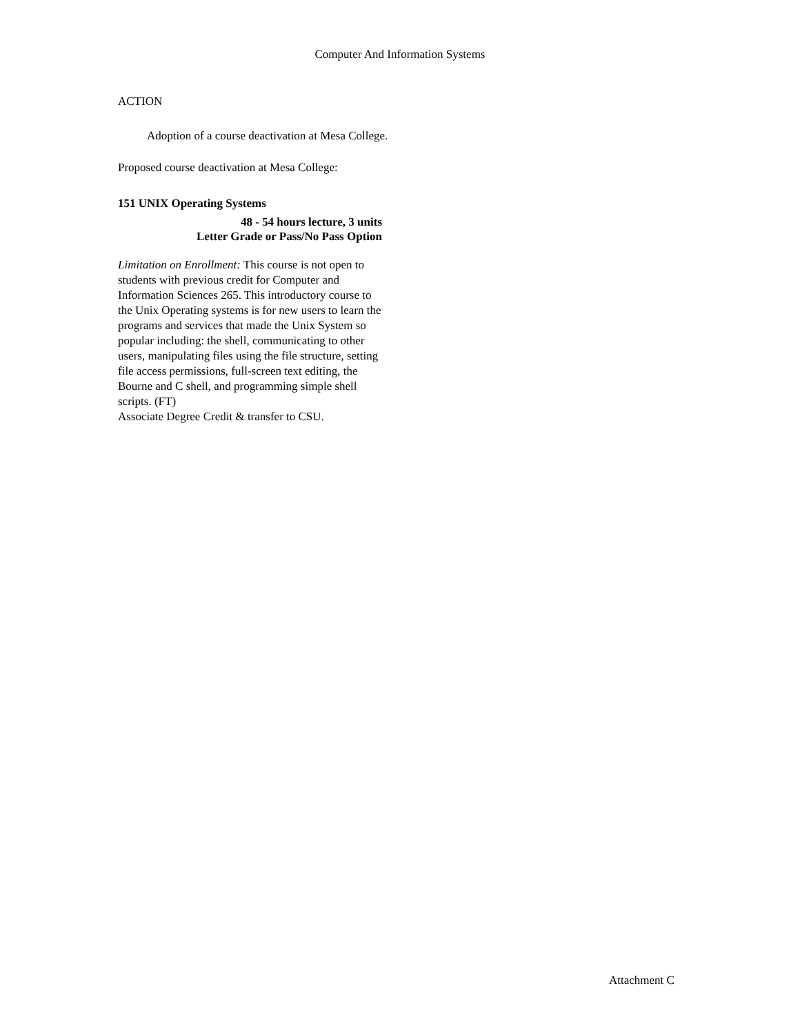Computer And Information Systems
ACTION
Adoption of a course deactivation at Mesa College.
Proposed course deactivation at Mesa College:
151 UNIX Operating Systems
48 - 54 hours lecture, 3 units
Letter Grade or Pass/No Pass Option
Limitation on Enrollment: This course is not open to students with previous credit for Computer and Information Sciences 265. This introductory course to the Unix Operating systems is for new users to learn the programs and services that made the Unix System so popular including: the shell, communicating to other users, manipulating files using the file structure, setting file access permissions, full-screen text editing, the Bourne and C shell, and programming simple shell scripts. (FT)
Associate Degree Credit & transfer to CSU.
Attachment C